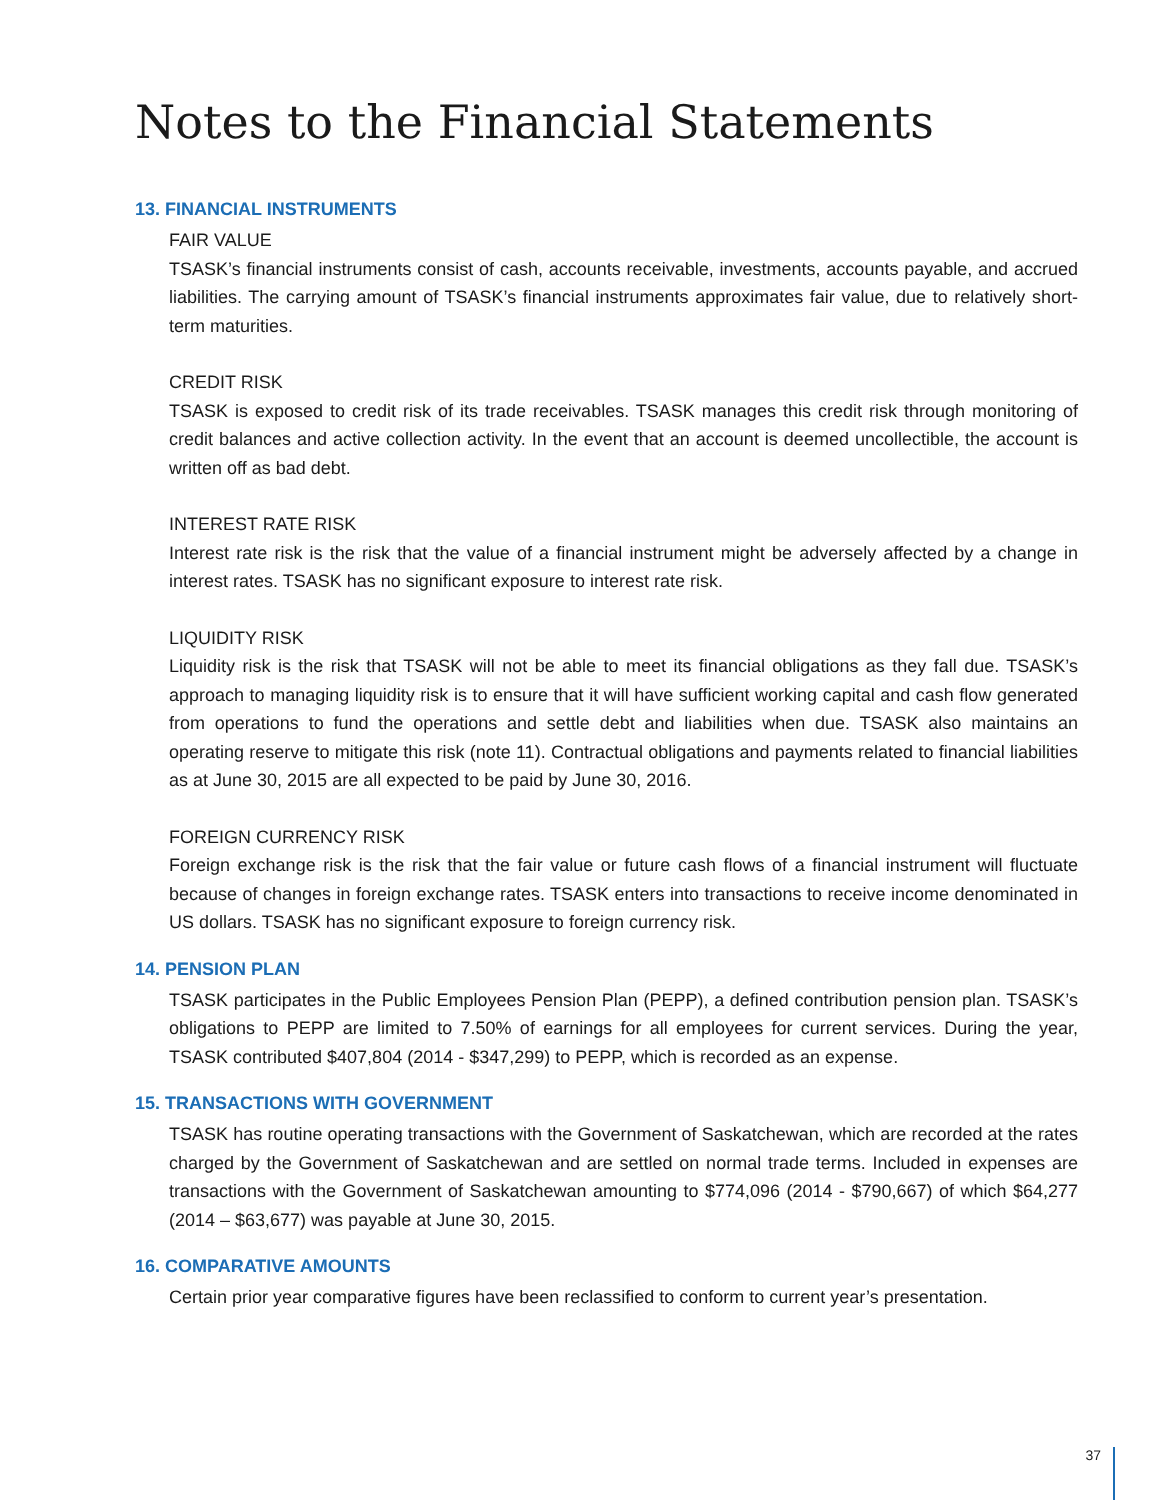Notes to the Financial Statements
13. FINANCIAL INSTRUMENTS
FAIR VALUE
TSASK’s financial instruments consist of cash, accounts receivable, investments, accounts payable, and accrued liabilities. The carrying amount of TSASK’s financial instruments approximates fair value, due to relatively short-term maturities.
CREDIT RISK
TSASK is exposed to credit risk of its trade receivables. TSASK manages this credit risk through monitoring of credit balances and active collection activity. In the event that an account is deemed uncollectible, the account is written off as bad debt.
INTEREST RATE RISK
Interest rate risk is the risk that the value of a financial instrument might be adversely affected by a change in interest rates. TSASK has no significant exposure to interest rate risk.
LIQUIDITY RISK
Liquidity risk is the risk that TSASK will not be able to meet its financial obligations as they fall due. TSASK’s approach to managing liquidity risk is to ensure that it will have sufficient working capital and cash flow generated from operations to fund the operations and settle debt and liabilities when due. TSASK also maintains an operating reserve to mitigate this risk (note 11). Contractual obligations and payments related to financial liabilities as at June 30, 2015 are all expected to be paid by June 30, 2016.
FOREIGN CURRENCY RISK
Foreign exchange risk is the risk that the fair value or future cash flows of a financial instrument will fluctuate because of changes in foreign exchange rates. TSASK enters into transactions to receive income denominated in US dollars. TSASK has no significant exposure to foreign currency risk.
14. PENSION PLAN
TSASK participates in the Public Employees Pension Plan (PEPP), a defined contribution pension plan. TSASK’s obligations to PEPP are limited to 7.50% of earnings for all employees for current services. During the year, TSASK contributed $407,804 (2014 - $347,299) to PEPP, which is recorded as an expense.
15. TRANSACTIONS WITH GOVERNMENT
TSASK has routine operating transactions with the Government of Saskatchewan, which are recorded at the rates charged by the Government of Saskatchewan and are settled on normal trade terms. Included in expenses are transactions with the Government of Saskatchewan amounting to $774,096 (2014 - $790,667) of which $64,277 (2014 – $63,677) was payable at June 30, 2015.
16. COMPARATIVE AMOUNTS
Certain prior year comparative figures have been reclassified to conform to current year’s presentation.
37